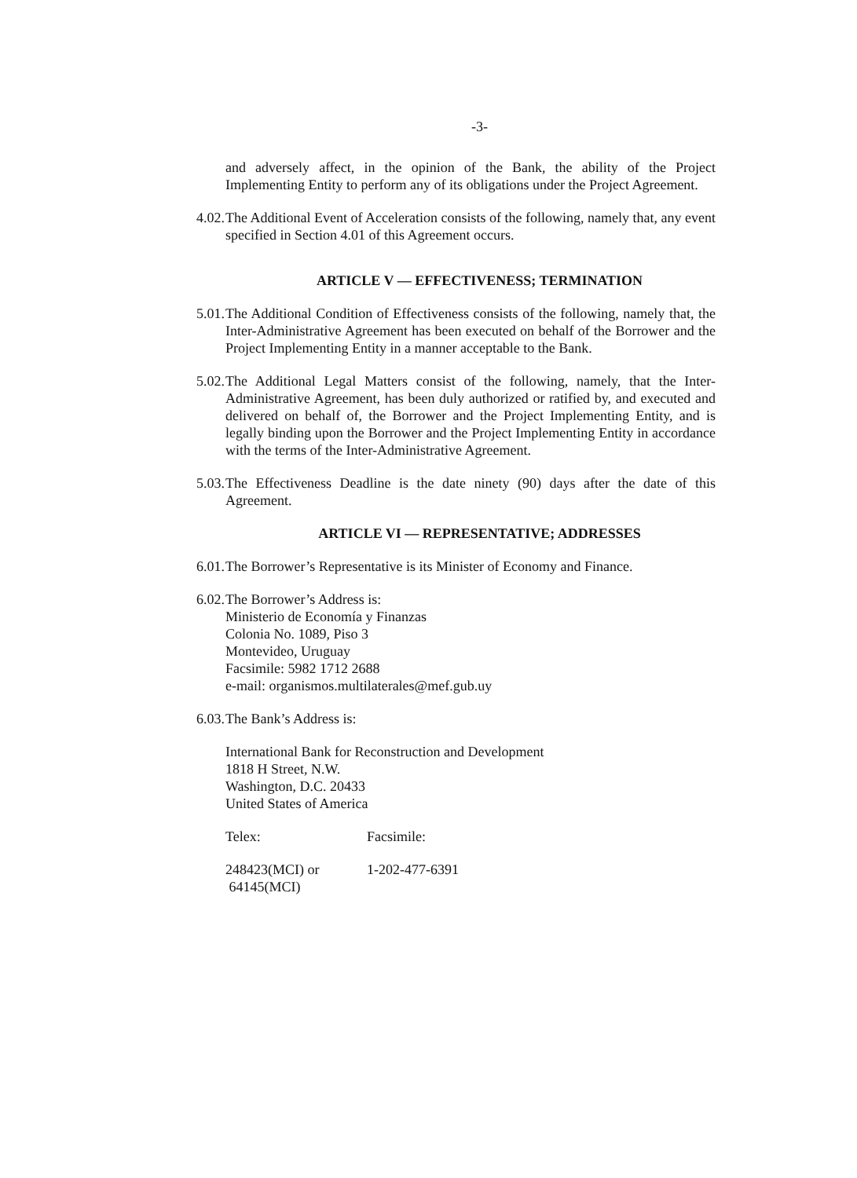-3-
and adversely affect, in the opinion of the Bank, the ability of the Project Implementing Entity to perform any of its obligations under the Project Agreement.
4.02.
The Additional Event of Acceleration consists of the following, namely that, any event specified in Section 4.01 of this Agreement occurs.
ARTICLE V — EFFECTIVENESS; TERMINATION
5.01.
The Additional Condition of Effectiveness consists of the following, namely that, the Inter-Administrative Agreement has been executed on behalf of the Borrower and the Project Implementing Entity in a manner acceptable to the Bank.
5.02.
The Additional Legal Matters consist of the following, namely, that the Inter-Administrative Agreement, has been duly authorized or ratified by, and executed and delivered on behalf of, the Borrower and the Project Implementing Entity, and is legally binding upon the Borrower and the Project Implementing Entity in accordance with the terms of the Inter-Administrative Agreement.
5.03.
The Effectiveness Deadline is the date ninety (90) days after the date of this Agreement.
ARTICLE VI — REPRESENTATIVE; ADDRESSES
6.01.
The Borrower’s Representative is its Minister of Economy and Finance.
6.02.
The Borrower’s Address is:
Ministerio de Economía y Finanzas
Colonia No. 1089, Piso 3
Montevideo, Uruguay
Facsimile: 5982 1712 2688
e-mail: organismos.multilaterales@mef.gub.uy
6.03.
The Bank’s Address is:
International Bank for Reconstruction and Development
1818 H Street, N.W.
Washington, D.C. 20433
United States of America
| Telex: | Facsimile: |
| 248423(MCI) or 64145(MCI) | 1-202-477-6391 |